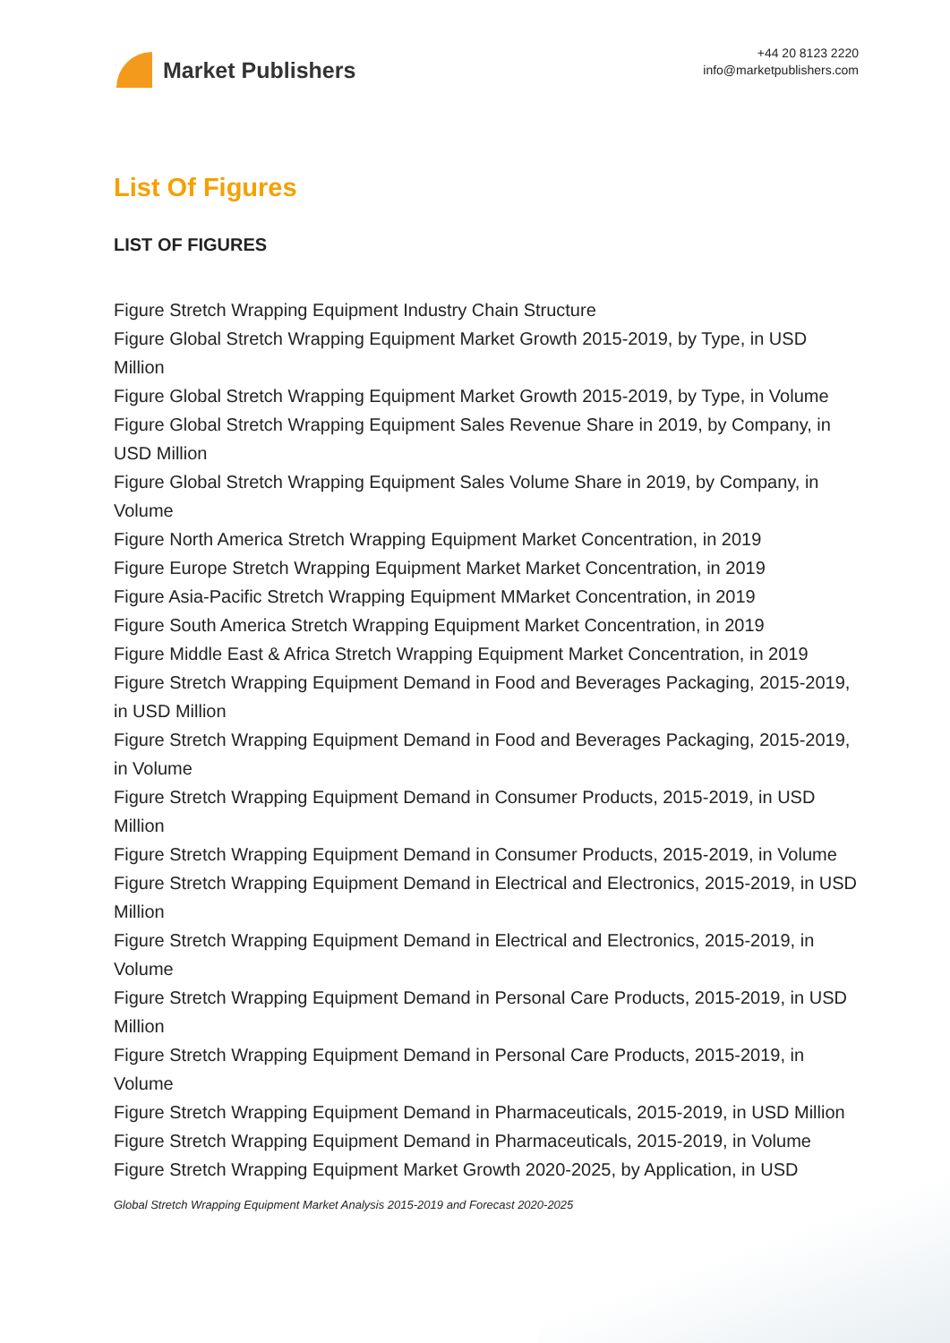Market Publishers
+44 20 8123 2220
info@marketpublishers.com
List Of Figures
LIST OF FIGURES
Figure Stretch Wrapping Equipment Industry Chain Structure
Figure Global Stretch Wrapping Equipment Market Growth 2015-2019, by Type, in USD Million
Figure Global Stretch Wrapping Equipment Market Growth 2015-2019, by Type, in Volume
Figure Global Stretch Wrapping Equipment Sales Revenue Share in 2019, by Company, in USD Million
Figure Global Stretch Wrapping Equipment Sales Volume Share in 2019, by Company, in Volume
Figure North America Stretch Wrapping Equipment Market Concentration, in 2019
Figure Europe Stretch Wrapping Equipment Market Market Concentration, in 2019
Figure Asia-Pacific Stretch Wrapping Equipment MMarket Concentration, in 2019
Figure South America Stretch Wrapping Equipment Market Concentration, in 2019
Figure Middle East & Africa Stretch Wrapping Equipment Market Concentration, in 2019
Figure Stretch Wrapping Equipment Demand in Food and Beverages Packaging, 2015-2019, in USD Million
Figure Stretch Wrapping Equipment Demand in Food and Beverages Packaging, 2015-2019, in Volume
Figure Stretch Wrapping Equipment Demand in Consumer Products, 2015-2019, in USD Million
Figure Stretch Wrapping Equipment Demand in Consumer Products, 2015-2019, in Volume
Figure Stretch Wrapping Equipment Demand in Electrical and Electronics, 2015-2019, in USD Million
Figure Stretch Wrapping Equipment Demand in Electrical and Electronics, 2015-2019, in Volume
Figure Stretch Wrapping Equipment Demand in Personal Care Products, 2015-2019, in USD Million
Figure Stretch Wrapping Equipment Demand in Personal Care Products, 2015-2019, in Volume
Figure Stretch Wrapping Equipment Demand in Pharmaceuticals, 2015-2019, in USD Million
Figure Stretch Wrapping Equipment Demand in Pharmaceuticals, 2015-2019, in Volume
Figure Stretch Wrapping Equipment Market Growth 2020-2025, by Application, in USD
Global Stretch Wrapping Equipment Market Analysis 2015-2019 and Forecast 2020-2025